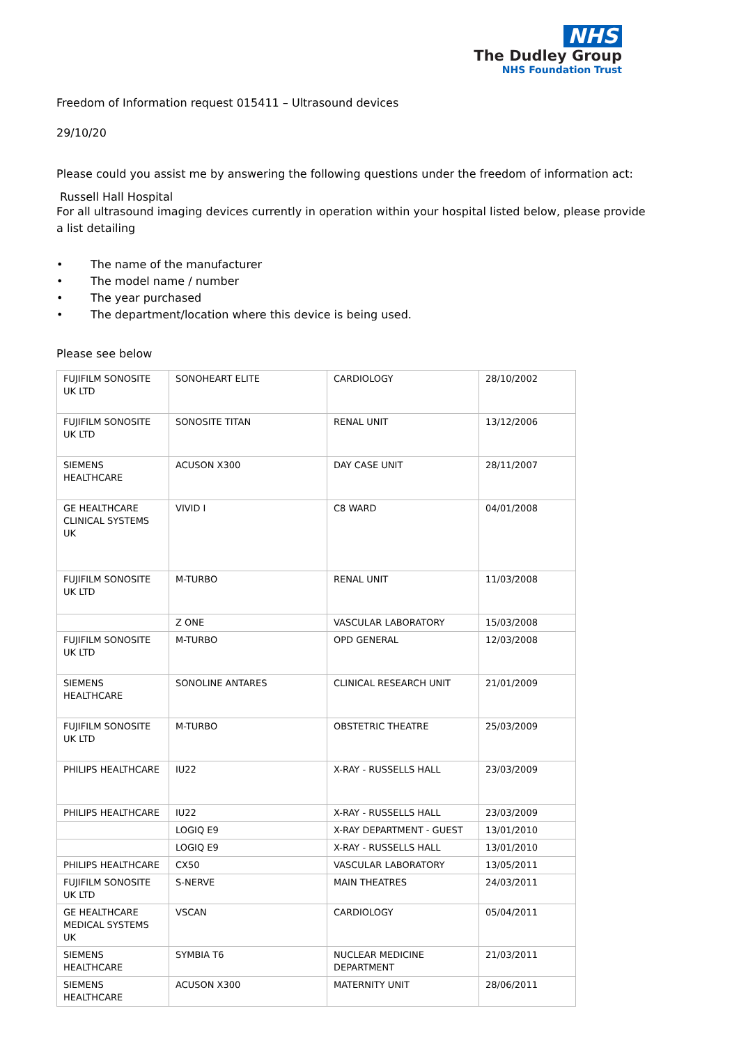NHS
The Dudley Group
NHS Foundation Trust
Freedom of Information request 015411 – Ultrasound devices
29/10/20
Please could you assist me by answering the following questions under the freedom of information act:
Russell Hall Hospital
For all ultrasound imaging devices currently in operation within your hospital listed below, please provide a list detailing
• The name of the manufacturer
• The model name / number
• The year purchased
• The department/location where this device is being used.
Please see below
| FUJIFILM SONOSITE UK LTD | SONOHEART ELITE | CARDIOLOGY | 28/10/2002 |
| FUJIFILM SONOSITE UK LTD | SONOSITE TITAN | RENAL UNIT | 13/12/2006 |
| SIEMENS HEALTHCARE | ACUSON X300 | DAY CASE UNIT | 28/11/2007 |
| GE HEALTHCARE CLINICAL SYSTEMS UK | VIVID I | C8 WARD | 04/01/2008 |
| FUJIFILM SONOSITE UK LTD | M-TURBO | RENAL UNIT | 11/03/2008 |
| | Z ONE | VASCULAR LABORATORY | 15/03/2008 |
| FUJIFILM SONOSITE UK LTD | M-TURBO | OPD GENERAL | 12/03/2008 |
| SIEMENS HEALTHCARE | SONOLINE ANTARES | CLINICAL RESEARCH UNIT | 21/01/2009 |
| FUJIFILM SONOSITE UK LTD | M-TURBO | OBSTETRIC THEATRE | 25/03/2009 |
| PHILIPS HEALTHCARE | IU22 | X-RAY - RUSSELLS HALL | 23/03/2009 |
| PHILIPS HEALTHCARE | IU22 | X-RAY - RUSSELLS HALL | 23/03/2009 |
| | LOGIQ E9 | X-RAY DEPARTMENT - GUEST | 13/01/2010 |
| | LOGIQ E9 | X-RAY - RUSSELLS HALL | 13/01/2010 |
| PHILIPS HEALTHCARE | CX50 | VASCULAR LABORATORY | 13/05/2011 |
| FUJIFILM SONOSITE UK LTD | S-NERVE | MAIN THEATRES | 24/03/2011 |
| GE HEALTHCARE MEDICAL SYSTEMS UK | VSCAN | CARDIOLOGY | 05/04/2011 |
| SIEMENS HEALTHCARE | SYMBIA T6 | NUCLEAR MEDICINE DEPARTMENT | 21/03/2011 |
| SIEMENS HEALTHCARE | ACUSON X300 | MATERNITY UNIT | 28/06/2011 |